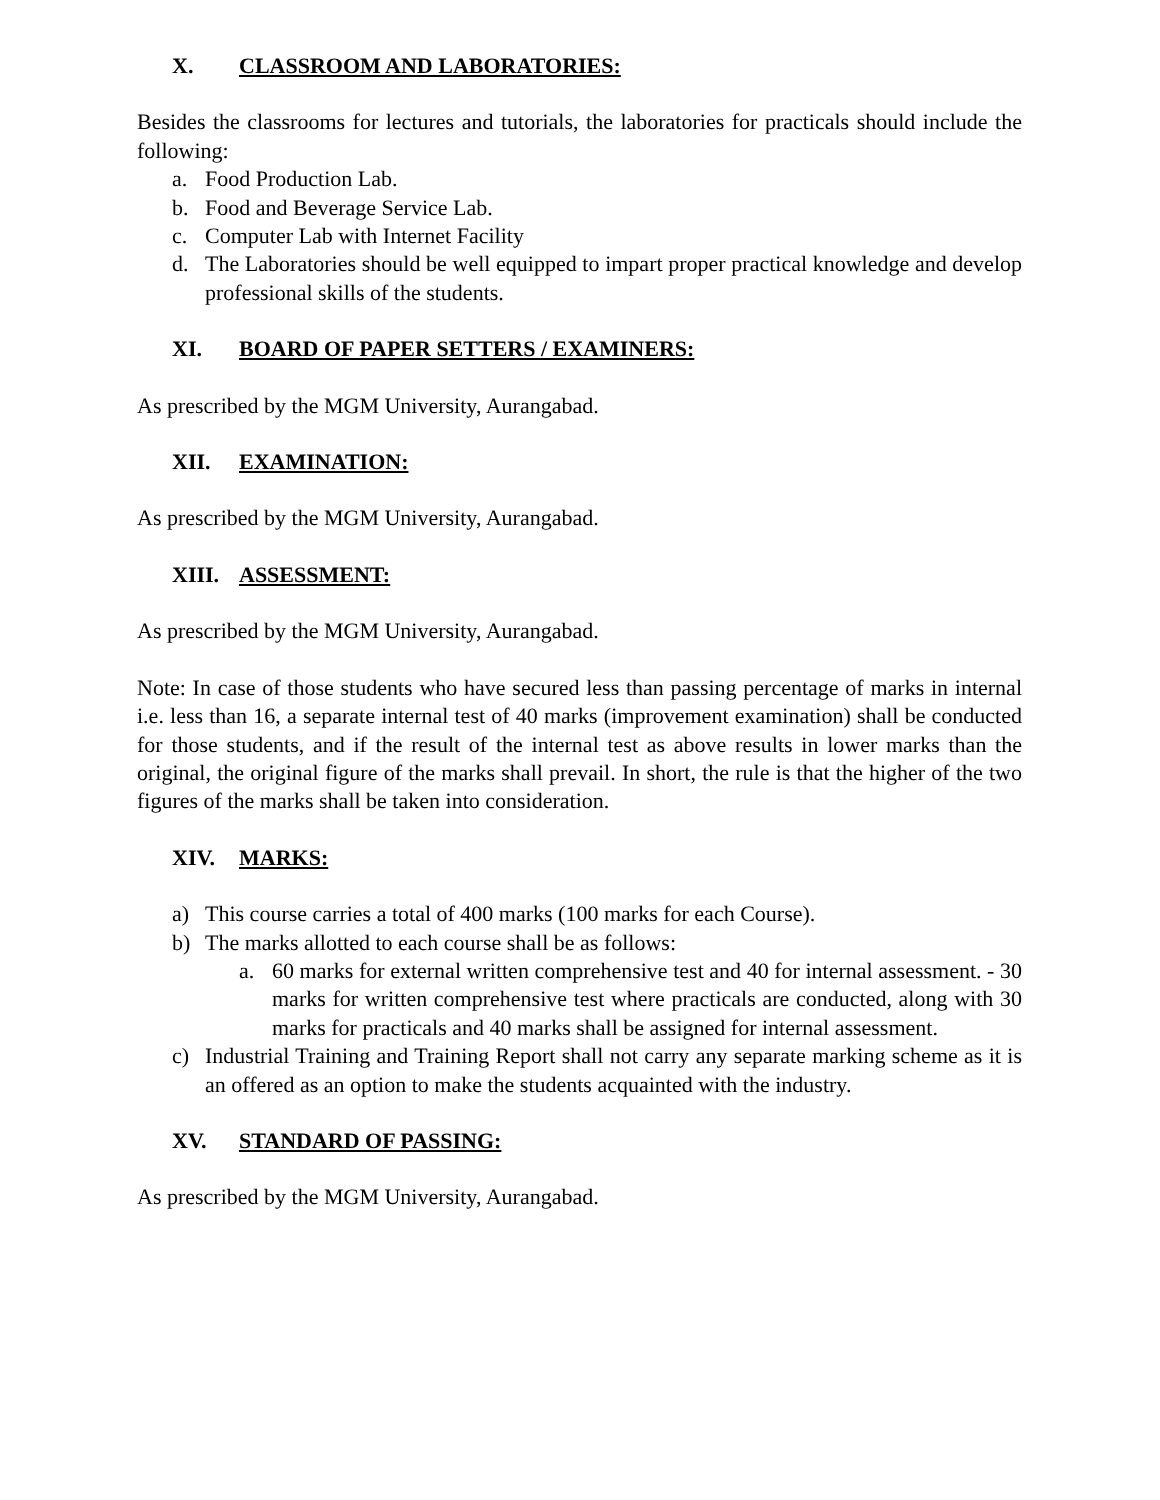X. CLASSROOM AND LABORATORIES:
Besides the classrooms for lectures and tutorials, the laboratories for practicals should include the following:
a. Food Production Lab.
b. Food and Beverage Service Lab.
c. Computer Lab with Internet Facility
d. The Laboratories should be well equipped to impart proper practical knowledge and develop professional skills of the students.
XI. BOARD OF PAPER SETTERS / EXAMINERS:
As prescribed by the MGM University, Aurangabad.
XII. EXAMINATION:
As prescribed by the MGM University, Aurangabad.
XIII. ASSESSMENT:
As prescribed by the MGM University, Aurangabad.
Note: In case of those students who have secured less than passing percentage of marks in internal i.e. less than 16, a separate internal test of 40 marks (improvement examination) shall be conducted for those students, and if the result of the internal test as above results in lower marks than the original, the original figure of the marks shall prevail. In short, the rule is that the higher of the two figures of the marks shall be taken into consideration.
XIV. MARKS:
a) This course carries a total of 400 marks (100 marks for each Course).
b) The marks allotted to each course shall be as follows:
a. 60 marks for external written comprehensive test and 40 for internal assessment. - 30 marks for written comprehensive test where practicals are conducted, along with 30 marks for practicals and 40 marks shall be assigned for internal assessment.
c) Industrial Training and Training Report shall not carry any separate marking scheme as it is an offered as an option to make the students acquainted with the industry.
XV. STANDARD OF PASSING:
As prescribed by the MGM University, Aurangabad.